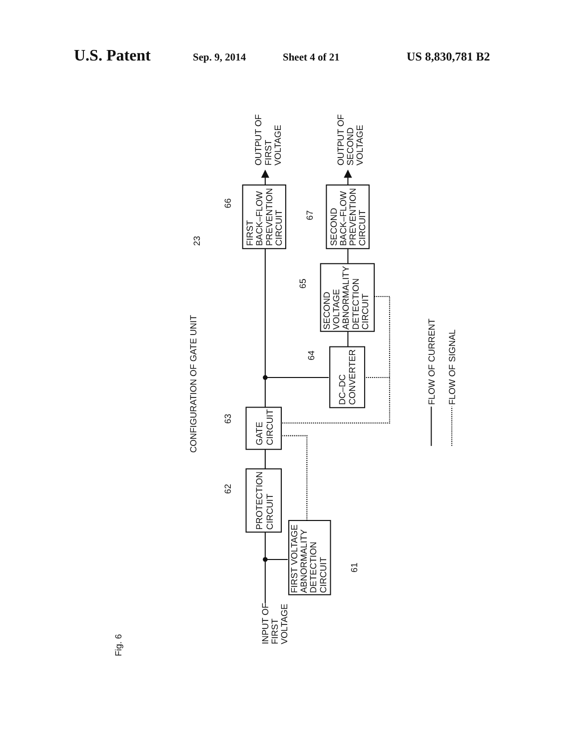U.S. Patent Sep. 9, 2014 Sheet 4 of 21 US 8,830,781 B2
Fig. 6
CONFIGURATION OF GATE UNIT
INPUT OF
FIRST
VOLTAGE
OUTPUT OF
FIRST
VOLTAGE
OUTPUT OF
SECOND
VOLTAGE
FIRST
BACK–FLOW
PREVENTION
CIRCUIT
SECOND
BACK–FLOW
PREVENTION
CIRCUIT
SECOND
VOLTAGE
ABNORMALITY
DETECTION
CIRCUIT
DC–DC
CONVERTER
GATE
CIRCUIT
PROTECTION
CIRCUIT
FIRST VOLTAGE
ABNORMALITY
DETECTION
CIRCUIT
66
67
65
64
63
62
61
23
FLOW OF CURRENT
FLOW OF SIGNAL